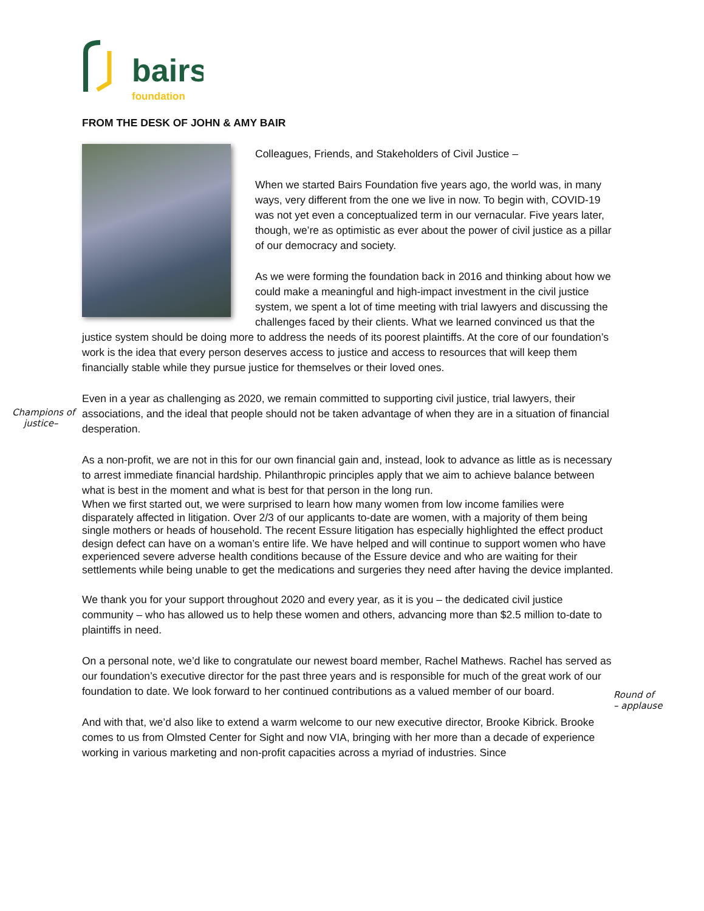bairs
foundation
Champions of
justice–
Round of
– applause
FROM THE DESK OF JOHN & AMY BAIR
Colleagues, Friends, and Stakeholders of Civil Justice –
When we started Bairs Foundation five years ago, the world was, in many ways, very different from the one we live in now. To begin with, COVID-19 was not yet even a conceptualized term in our vernacular. Five years later, though, we’re as optimistic as ever about the power of civil justice as a pillar of our democracy and society.
As we were forming the foundation back in 2016 and thinking about how we could make a meaningful and high-impact investment in the civil justice system, we spent a lot of time meeting with trial lawyers and discussing the challenges faced by their clients. What we learned convinced us that the justice system should be doing more to address the needs of its poorest plaintiffs. At the core of our foundation’s work is the idea that every person deserves access to justice and access to resources that will keep them financially stable while they pursue justice for themselves or their loved ones.
Even in a year as challenging as 2020, we remain committed to supporting civil justice, trial lawyers, their associations, and the ideal that people should not be taken advantage of when they are in a situation of financial desperation.
As a non-profit, we are not in this for our own financial gain and, instead, look to advance as little as is necessary to arrest immediate financial hardship. Philanthropic principles apply that we aim to achieve balance between what is best in the moment and what is best for that person in the long run.
When we first started out, we were surprised to learn how many women from low income families were disparately affected in litigation. Over 2/3 of our applicants to-date are women, with a majority of them being single mothers or heads of household. The recent Essure litigation has especially highlighted the effect product design defect can have on a woman’s entire life. We have helped and will continue to support women who have experienced severe adverse health conditions because of the Essure device and who are waiting for their settlements while being unable to get the medications and surgeries they need after having the device implanted.
We thank you for your support throughout 2020 and every year, as it is you – the dedicated civil justice community – who has allowed us to help these women and others, advancing more than $2.5 million to-date to plaintiffs in need.
On a personal note, we’d like to congratulate our newest board member, Rachel Mathews. Rachel has served as our foundation’s executive director for the past three years and is responsible for much of the great work of our foundation to date. We look forward to her continued contributions as a valued member of our board.
And with that, we’d also like to extend a warm welcome to our new executive director, Brooke Kibrick. Brooke comes to us from Olmsted Center for Sight and now VIA, bringing with her more than a decade of experience working in various marketing and non-profit capacities across a myriad of industries. Since